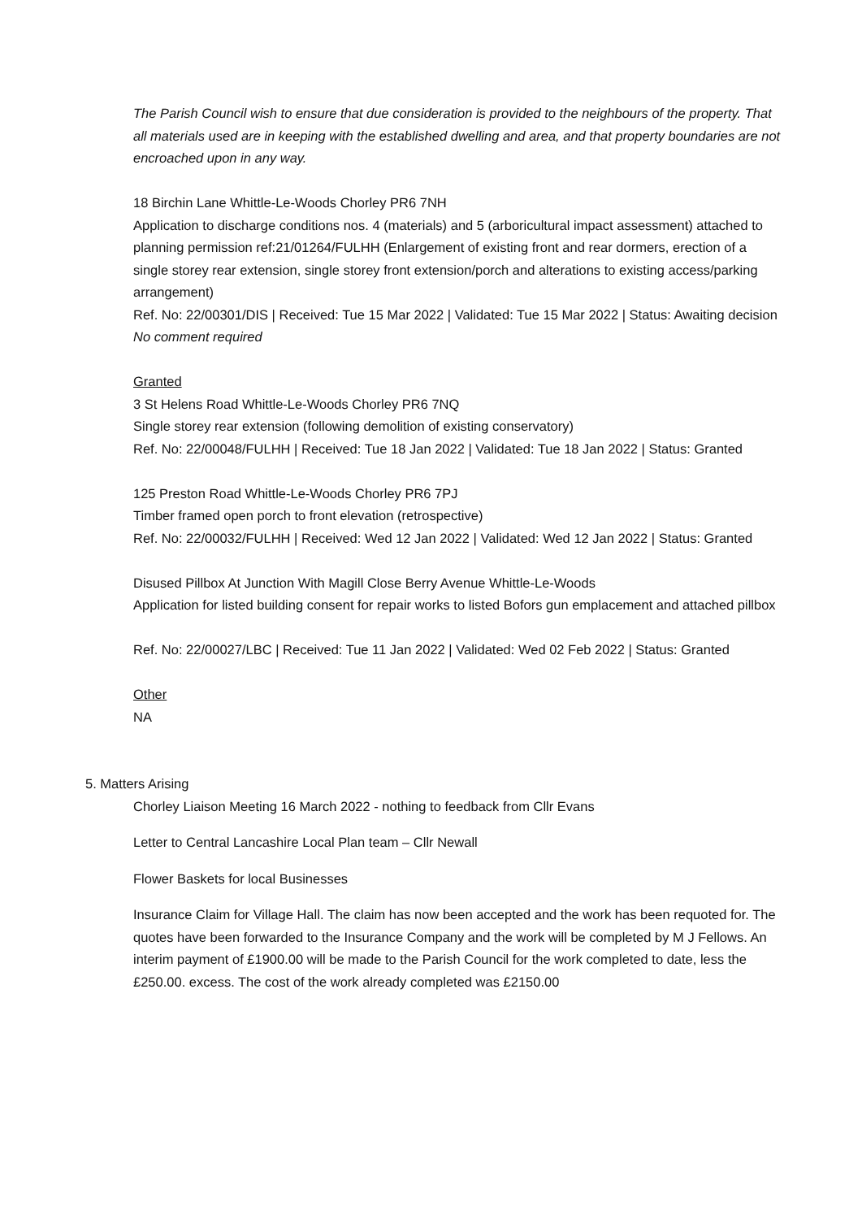The Parish Council wish to ensure that due consideration is provided to the neighbours of the property. That all materials used are in keeping with the established dwelling and area, and that property boundaries are not encroached upon in any way.
18 Birchin Lane Whittle-Le-Woods Chorley PR6 7NH
Application to discharge conditions nos. 4 (materials) and 5 (arboricultural impact assessment) attached to planning permission ref:21/01264/FULHH (Enlargement of existing front and rear dormers, erection of a single storey rear extension, single storey front extension/porch and alterations to existing access/parking arrangement)
Ref. No: 22/00301/DIS | Received: Tue 15 Mar 2022 | Validated: Tue 15 Mar 2022 | Status: Awaiting decision
No comment required
Granted
3 St Helens Road Whittle-Le-Woods Chorley PR6 7NQ
Single storey rear extension (following demolition of existing conservatory)
Ref. No: 22/00048/FULHH | Received: Tue 18 Jan 2022 | Validated: Tue 18 Jan 2022 | Status: Granted
125 Preston Road Whittle-Le-Woods Chorley PR6 7PJ
Timber framed open porch to front elevation (retrospective)
Ref. No: 22/00032/FULHH | Received: Wed 12 Jan 2022 | Validated: Wed 12 Jan 2022 | Status: Granted
Disused Pillbox At Junction With Magill Close Berry Avenue Whittle-Le-Woods
Application for listed building consent for repair works to listed Bofors gun emplacement and attached pillbox
Ref. No: 22/00027/LBC | Received: Tue 11 Jan 2022 | Validated: Wed 02 Feb 2022 | Status: Granted
Other
NA
5. Matters Arising
Chorley Liaison Meeting 16 March 2022 - nothing to feedback from Cllr Evans
Letter to Central Lancashire Local Plan team – Cllr Newall
Flower Baskets for local Businesses
Insurance Claim for Village Hall. The claim has now been accepted and the work has been requoted for. The quotes have been forwarded to the Insurance Company and the work will be completed by M J Fellows. An interim payment of £1900.00 will be made to the Parish Council for the work completed to date, less the £250.00. excess. The cost of the work already completed was £2150.00